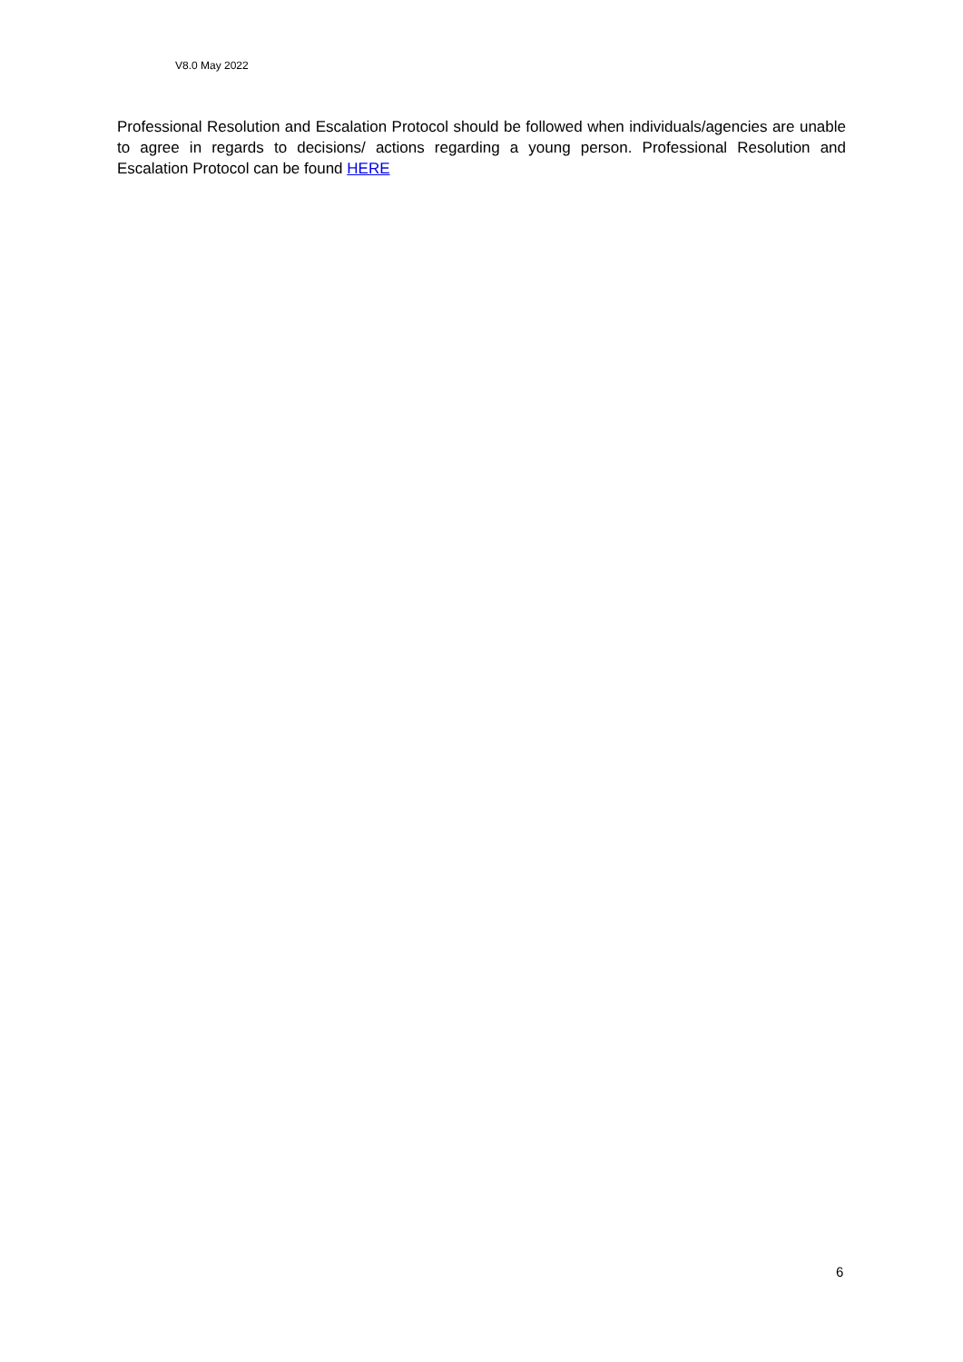V8.0 May 2022
Professional Resolution and Escalation Protocol should be followed when individuals/agencies are unable to agree in regards to decisions/ actions regarding a young person. Professional Resolution and Escalation Protocol can be found HERE
6